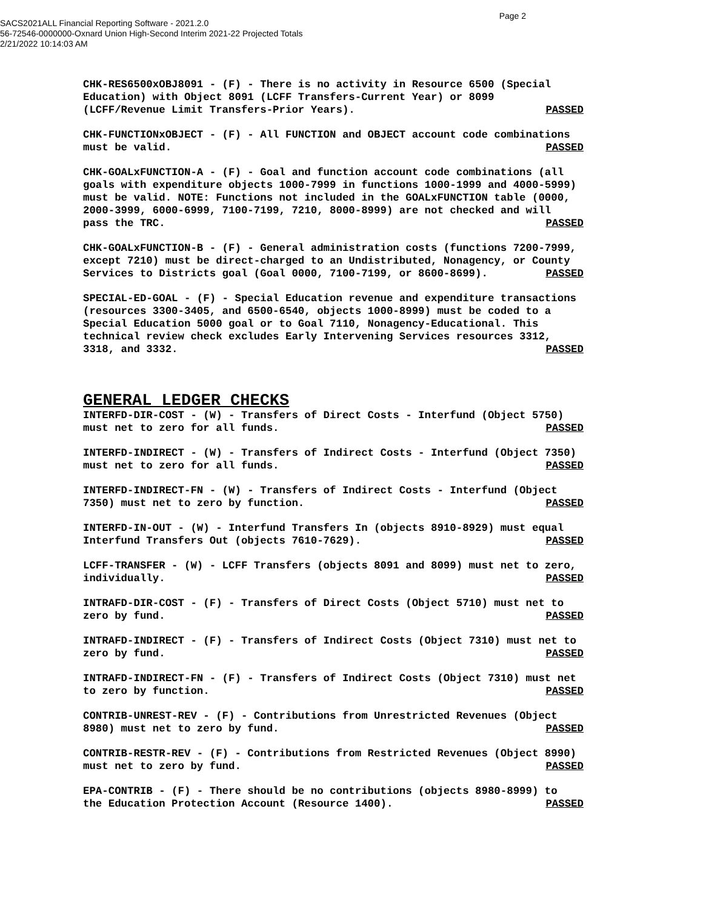Page 2
SACS2021ALL Financial Reporting Software - 2021.2.0
56-72546-0000000-Oxnard Union High-Second Interim 2021-22 Projected Totals
2/21/2022 10:14:03 AM
CHK-RES6500xOBJ8091 - (F) - There is no activity in Resource 6500 (Special Education) with Object 8091 (LCFF Transfers-Current Year) or 8099
(LCFF/Revenue Limit Transfers-Prior Years). PASSED
CHK-FUNCTIONxOBJECT - (F) - All FUNCTION and OBJECT account code combinations
must be valid. PASSED
CHK-GOALxFUNCTION-A - (F) - Goal and function account code combinations (all goals with expenditure objects 1000-7999 in functions 1000-1999 and 4000-5999) must be valid. NOTE: Functions not included in the GOALxFUNCTION table (0000, 2000-3999, 6000-6999, 7100-7199, 7210, 8000-8999) are not checked and will
pass the TRC. PASSED
CHK-GOALxFUNCTION-B - (F) - General administration costs (functions 7200-7999, except 7210) must be direct-charged to an Undistributed, Nonagency, or County
Services to Districts goal (Goal 0000, 7100-7199, or 8600-8699). PASSED
SPECIAL-ED-GOAL - (F) - Special Education revenue and expenditure transactions (resources 3300-3405, and 6500-6540, objects 1000-8999) must be coded to a Special Education 5000 goal or to Goal 7110, Nonagency-Educational. This technical review check excludes Early Intervening Services resources 3312,
3318, and 3332. PASSED
GENERAL LEDGER CHECKS
INTERFD-DIR-COST - (W) - Transfers of Direct Costs - Interfund (Object 5750)
must net to zero for all funds. PASSED
INTERFD-INDIRECT - (W) - Transfers of Indirect Costs - Interfund (Object 7350)
must net to zero for all funds. PASSED
INTERFD-INDIRECT-FN - (W) - Transfers of Indirect Costs - Interfund (Object
7350) must net to zero by function. PASSED
INTERFD-IN-OUT - (W) - Interfund Transfers In (objects 8910-8929) must equal
Interfund Transfers Out (objects 7610-7629). PASSED
LCFF-TRANSFER - (W) - LCFF Transfers (objects 8091 and 8099) must net to zero,
individually. PASSED
INTRAFD-DIR-COST - (F) - Transfers of Direct Costs (Object 5710) must net to
zero by fund. PASSED
INTRAFD-INDIRECT - (F) - Transfers of Indirect Costs (Object 7310) must net to
zero by fund. PASSED
INTRAFD-INDIRECT-FN - (F) - Transfers of Indirect Costs (Object 7310) must net
to zero by function. PASSED
CONTRIB-UNREST-REV - (F) - Contributions from Unrestricted Revenues (Object
8980) must net to zero by fund. PASSED
CONTRIB-RESTR-REV - (F) - Contributions from Restricted Revenues (Object 8990)
must net to zero by fund. PASSED
EPA-CONTRIB - (F) - There should be no contributions (objects 8980-8999) to
the Education Protection Account (Resource 1400). PASSED